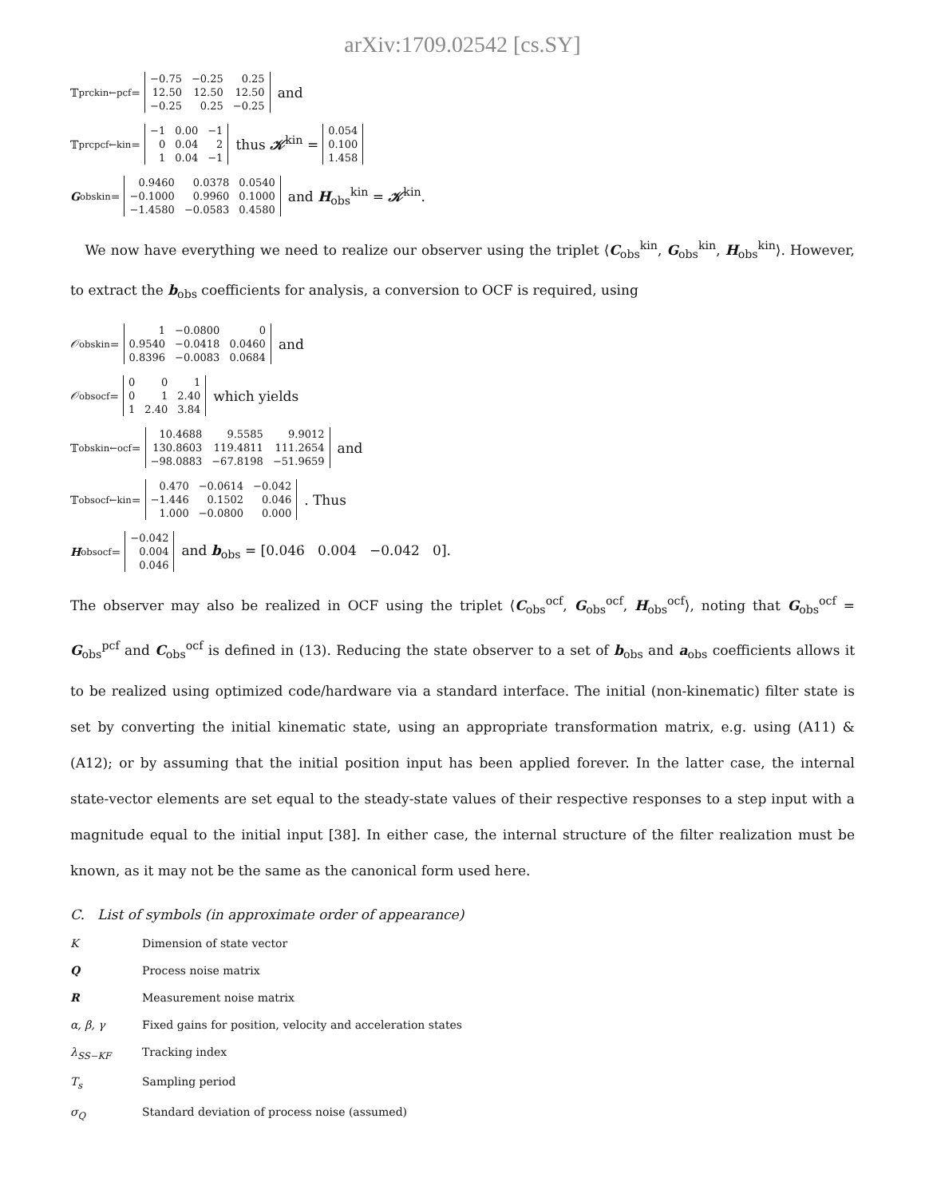arXiv:1709.02542 [cs.SY]
𝕋<sub>prc</sub><sup>kin←pcf</sup> =
| −0.75 | −0.25 | 0.25 |
| 12.50 | 12.50 | 12.50 |
| −0.25 | 0.25 | −0.25 |
and
𝕋<sub>prc</sub><sup>pcf←kin</sup> =
| −1 | 0.00 | −1 |
| 0 | 0.04 | 2 |
| 1 | 0.04 | −1 |
thus 𝒦<sup>kin</sup> =
| 0.054 |
| 0.100 |
| 1.458 |
G<sub>obs</sub><sup>kin</sup> =
| 0.9460 | 0.0378 | 0.0540 |
| −0.1000 | 0.9960 | 0.1000 |
| −1.4580 | −0.0583 | 0.4580 |
and H<sub>obs</sub><sup>kin</sup> = 𝒦<sup>kin</sup>.
We now have everything we need to realize our observer using the triplet ⟨C<sub>obs</sub><sup>kin</sup>, G<sub>obs</sub><sup>kin</sup>, H<sub>obs</sub><sup>kin</sup>⟩. However, to extract the b<sub>obs</sub> coefficients for analysis, a conversion to OCF is required, using
𝒪<sub>obs</sub><sup>kin</sup> =
| 1 | −0.0800 | 0 |
| 0.9540 | −0.0418 | 0.0460 |
| 0.8396 | −0.0083 | 0.0684 |
and
𝒪<sub>obs</sub><sup>ocf</sup> =
| 0 | 0 | 1 |
| 0 | 1 | 2.40 |
| 1 | 2.40 | 3.84 |
which yields
𝕋<sub>obs</sub><sup>kin←ocf</sup> =
| 10.4688 | 9.5585 | 9.9012 |
| 130.8603 | 119.4811 | 111.2654 |
| −98.0883 | −67.8198 | −51.9659 |
and
𝕋<sub>obs</sub><sup>ocf←kin</sup> =
| 0.470 | −0.0614 | −0.042 |
| −1.446 | 0.1502 | 0.046 |
| 1.000 | −0.0800 | 0.000 |
. Thus
H<sub>obs</sub><sup>ocf</sup> =
| −0.042 |
| 0.004 |
| 0.046 |
and b<sub>obs</sub> = [0.046 0.004 −0.042 0].
The observer may also be realized in OCF using the triplet ⟨C<sub>obs</sub><sup>ocf</sup>, G<sub>obs</sub><sup>ocf</sup>, H<sub>obs</sub><sup>ocf</sup>⟩, noting that G<sub>obs</sub><sup>ocf</sup> = G<sub>obs</sub><sup>pcf</sup> and C<sub>obs</sub><sup>ocf</sup> is defined in (13). Reducing the state observer to a set of b<sub>obs</sub> and a<sub>obs</sub> coefficients allows it to be realized using optimized code/hardware via a standard interface. The initial (non-kinematic) filter state is set by converting the initial kinematic state, using an appropriate transformation matrix, e.g. using (A11) & (A12); or by assuming that the initial position input has been applied forever. In the latter case, the internal state-vector elements are set equal to the steady-state values of their respective responses to a step input with a magnitude equal to the initial input [38]. In either case, the internal structure of the filter realization must be known, as it may not be the same as the canonical form used here.
C. List of symbols (in approximate order of appearance)
K Dimension of state vector
Q Process noise matrix
R Measurement noise matrix
α, β, γ Fixed gains for position, velocity and acceleration states
λ<sub>SS−KF</sub> Tracking index
T<sub>s</sub> Sampling period
σ<sub>Q</sub> Standard deviation of process noise (assumed)